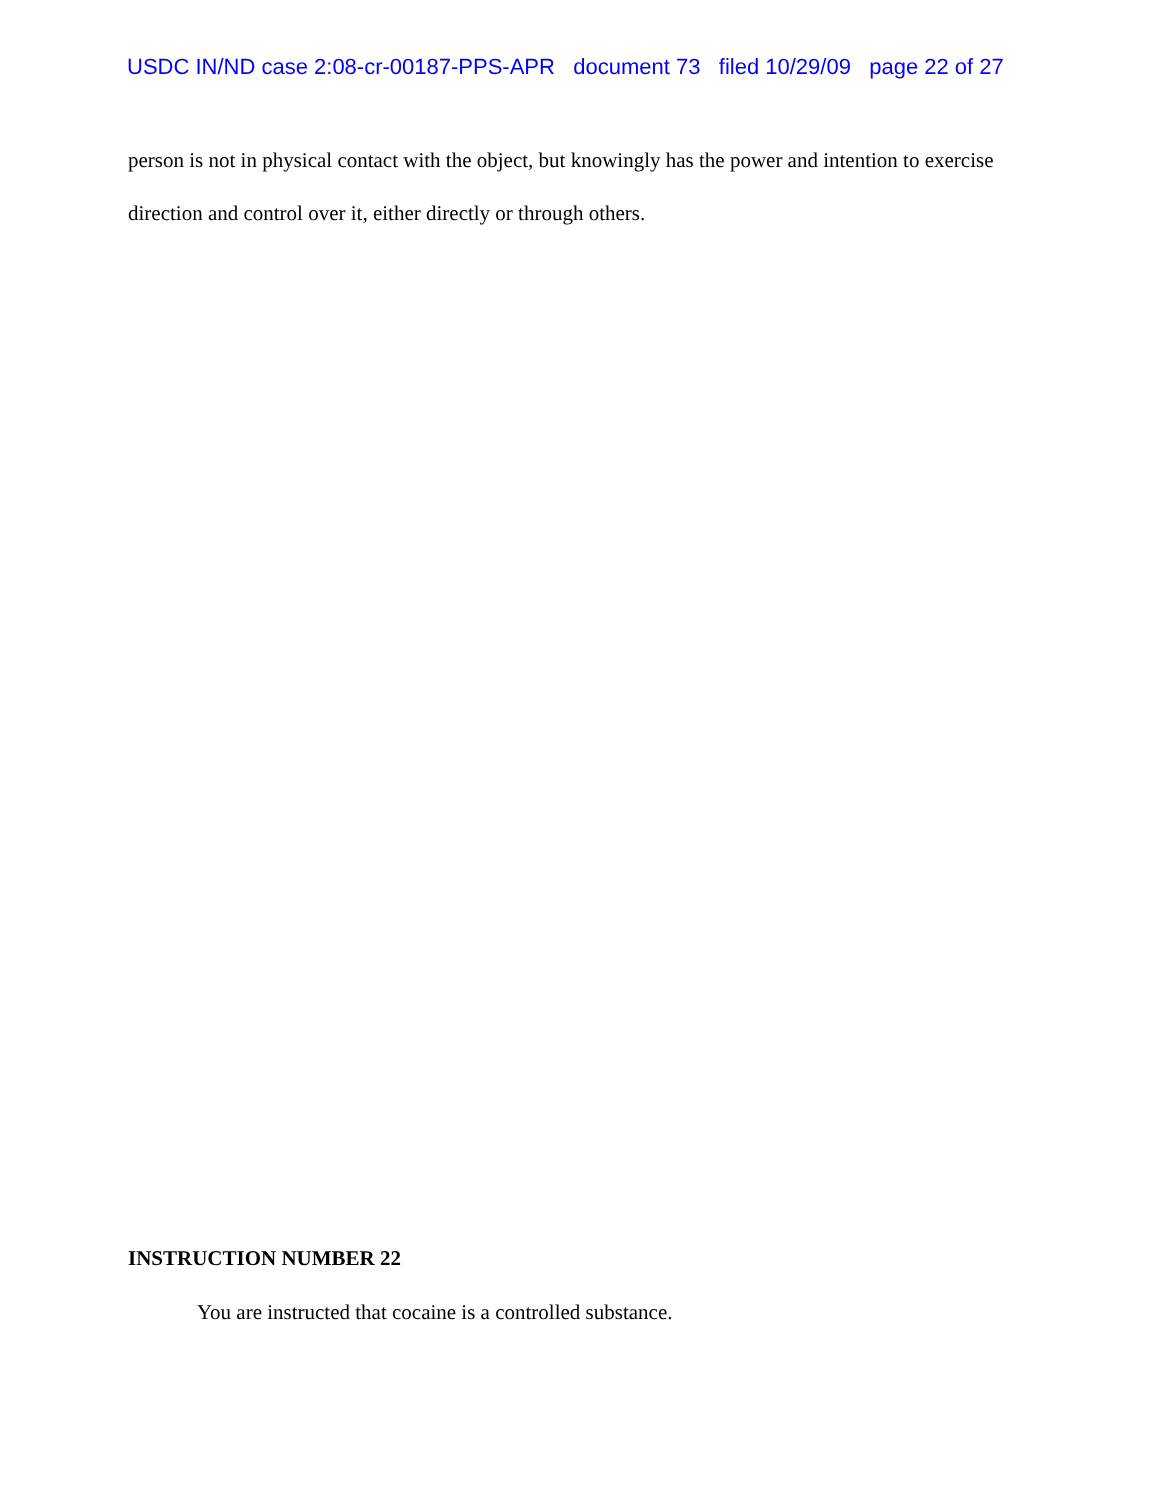USDC IN/ND case 2:08-cr-00187-PPS-APR document 73 filed 10/29/09 page 22 of 27
person is not in physical contact with the object, but knowingly has the power and intention to exercise direction and control over it, either directly or through others.
INSTRUCTION NUMBER 22
You are instructed that cocaine is a controlled substance.